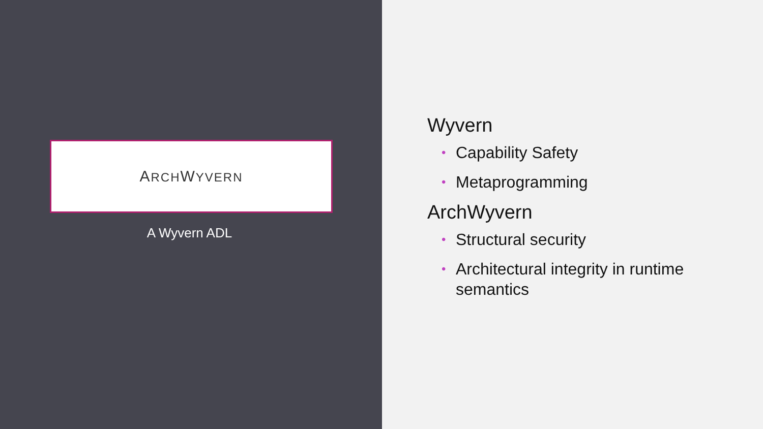ARCHWYVERN
A Wyvern ADL
Wyvern
• Capability Safety
• Metaprogramming
ArchWyvern
• Structural security
• Architectural integrity in runtime semantics